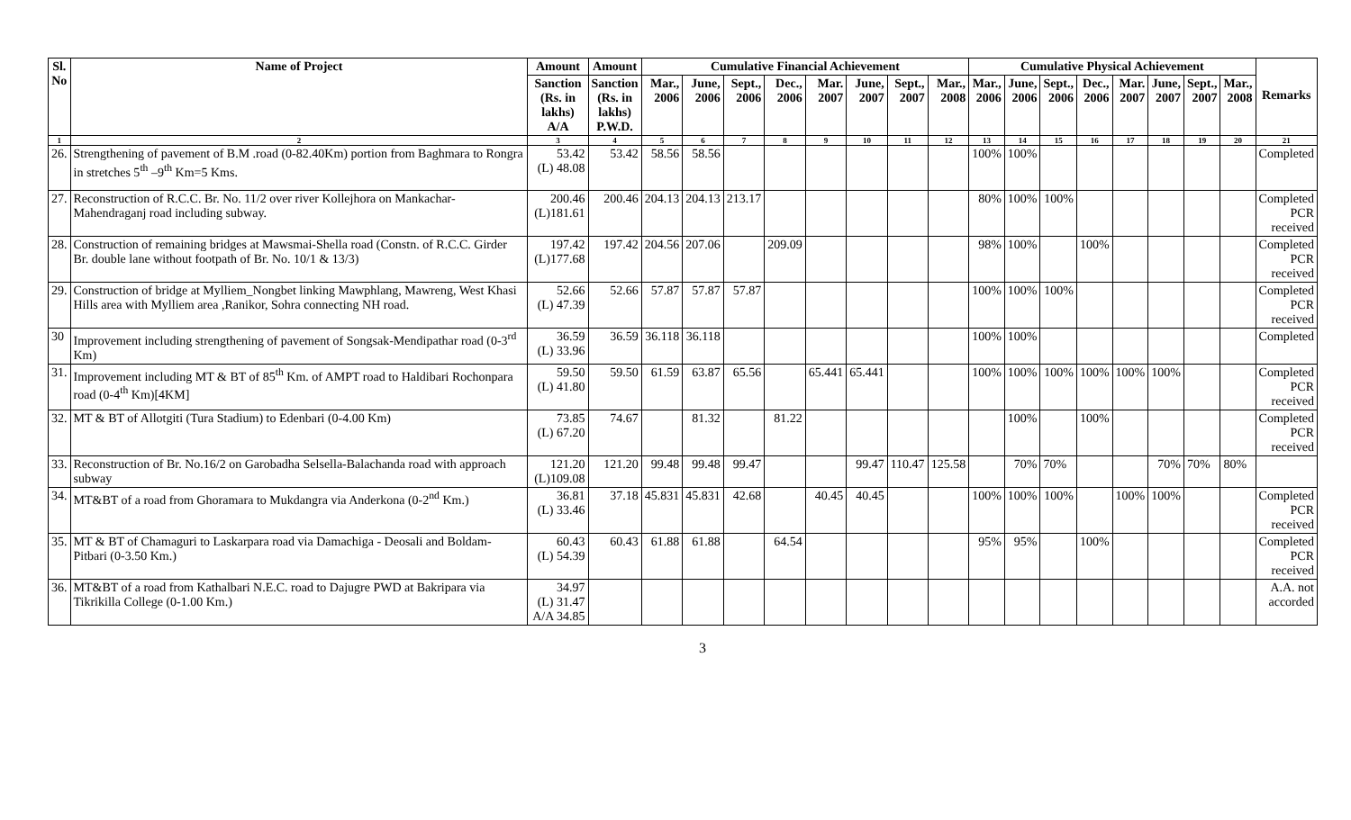| Sl. No | Name of Project | Amount | Amount | Cumulative Financial Achievement | | | | | | | | Cumulative Physical Achievement | | | | | | | | Remarks |
| --- | --- | --- | --- | --- | --- | --- | --- | --- | --- | --- | --- | --- | --- | --- | --- | --- | --- | --- | --- | --- |
| | | Sanction (Rs. in lakhs) A/A | Sanction (Rs. in lakhs) P.W.D. | Mar., 2006 | June, 2006 | Sept., 2006 | Dec., 2006 | Mar. 2007 | June, 2007 | Sept., 2007 | Mar., 2008 | Mar., 2006 | June, 2006 | Sept., 2006 | Dec., 2006 | Mar. 2007 | June, 2007 | Sept., 2007 | Mar., 2008 | |
| 1 | 2 | 3 | 4 | 5 | 6 | 7 | 8 | 9 | 10 | 11 | 12 | 13 | 14 | 15 | 16 | 17 | 18 | 19 | 20 | 21 |
| 26. | Strengthening of pavement of B.M .road (0-82.40Km) portion from Baghmara to Rongra in stretches 5<sup>th</sup> –9<sup>th</sup> Km=5 Kms. | 53.42 (L) 48.08 | 53.42 | 58.56 | 58.56 | | | | | | | 100% | 100% | | | | | | | Completed |
| 27. | Reconstruction of R.C.C. Br. No. 11/2 over river Kollejhora on Mankachar-Mahendraganj road including subway. | 200.46 (L)181.61 | 200.46 | 204.13 | 204.13 | 213.17 | | | | | | 80% | 100% | 100% | | | | | | Completed PCR received |
| 28. | Construction of remaining bridges at Mawsmai-Shella road (Constn. of R.C.C. Girder Br. double lane without footpath of Br. No. 10/1 & 13/3) | 197.42 (L)177.68 | 197.42 | 204.56 | 207.06 | | 209.09 | | | | | 98% | 100% | | 100% | | | | | Completed PCR received |
| 29. | Construction of bridge at Mylliem_Nongbet linking Mawphlang, Mawreng, West Khasi Hills area with Mylliem area ,Ranikor, Sohra connecting NH road. | 52.66 (L) 47.39 | 52.66 | 57.87 | 57.87 | 57.87 | | | | | | 100% | 100% | 100% | | | | | | Completed PCR received |
| 30 | Improvement including strengthening of pavement of Songsak-Mendipathar road (0-3<sup>rd</sup> Km) | 36.59 (L) 33.96 | 36.59 | 36.118 | 36.118 | | | | | | | 100% | 100% | | | | | | | Completed |
| 31. | Improvement including MT & BT of 85<sup>th</sup> Km. of AMPT road to Haldibari Rochonpara road (0-4<sup>th</sup> Km)[4KM] | 59.50 (L) 41.80 | 59.50 | 61.59 | 63.87 | 65.56 | | 65.441 | 65.441 | | | 100% | 100% | 100% | 100% | 100% | 100% | | | Completed PCR received |
| 32. | MT & BT of Allotgiti (Tura Stadium) to Edenbari (0-4.00 Km) | 73.85 (L) 67.20 | 74.67 | | 81.32 | | 81.22 | | | | | | 100% | | 100% | | | | | Completed PCR received |
| 33. | Reconstruction of Br. No.16/2 on Garobadha Selsella-Balachanda road with approach subway | 121.20 (L)109.08 | 121.20 | 99.48 | 99.48 | 99.47 | | | 99.47 | 110.47 | 125.58 | | 70% | 70% | | | 70% | 70% | 80% | |
| 34. | MT&BT of a road from Ghoramara to Mukdangra via Anderkona (0-2<sup>nd</sup> Km.) | 36.81 (L) 33.46 | 37.18 | 45.831 | 45.831 | 42.68 | | 40.45 | 40.45 | | | 100% | 100% | 100% | | 100% | 100% | | | Completed PCR received |
| 35. | MT & BT of Chamaguri to Laskarpara road via Damachiga - Deosali and Boldam-Pitbari (0-3.50 Km.) | 60.43 (L) 54.39 | 60.43 | 61.88 | 61.88 | | 64.54 | | | | | 95% | 95% | | 100% | | | | | Completed PCR received |
| 36. | MT&BT of a road from Kathalbari N.E.C. road to Dajugre PWD at Bakripara via Tikrikilla College (0-1.00 Km.) | 34.97 (L) 31.47 A/A 34.85 | | | | | | | | | | | | | | | | | | A.A. not accorded |
3